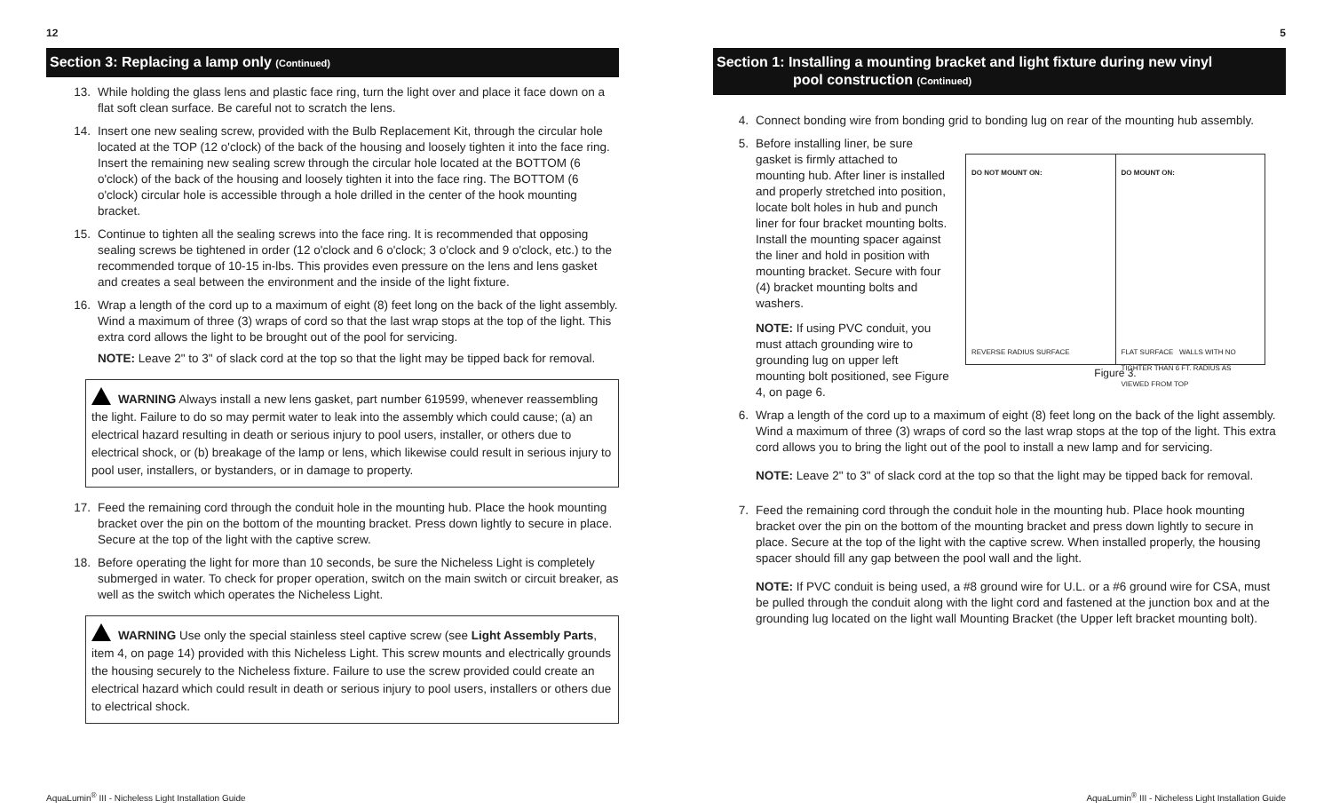12
Section 3: Replacing a lamp only (Continued)
13. While holding the glass lens and plastic face ring, turn the light over and place it face down on a flat soft clean surface. Be careful not to scratch the lens.
14. Insert one new sealing screw, provided with the Bulb Replacement Kit, through the circular hole located at the TOP (12 o'clock) of the back of the housing and loosely tighten it into the face ring. Insert the remaining new sealing screw through the circular hole located at the BOTTOM (6 o'clock) of the back of the housing and loosely tighten it into the face ring. The BOTTOM (6 o'clock) circular hole is accessible through a hole drilled in the center of the hook mounting bracket.
15. Continue to tighten all the sealing screws into the face ring. It is recommended that opposing sealing screws be tightened in order (12 o'clock and 6 o'clock; 3 o'clock and 9 o'clock, etc.) to the recommended torque of 10-15 in-lbs. This provides even pressure on the lens and lens gasket and creates a seal between the environment and the inside of the light fixture.
16. Wrap a length of the cord up to a maximum of eight (8) feet long on the back of the light assembly. Wind a maximum of three (3) wraps of cord so that the last wrap stops at the top of the light. This extra cord allows the light to be brought out of the pool for servicing.
NOTE: Leave 2" to 3" of slack cord at the top so that the light may be tipped back for removal.
WARNING Always install a new lens gasket, part number 619599, whenever reassembling the light. Failure to do so may permit water to leak into the assembly which could cause; (a) an electrical hazard resulting in death or serious injury to pool users, installer, or others due to electrical shock, or (b) breakage of the lamp or lens, which likewise could result in serious injury to pool user, installers, or bystanders, or in damage to property.
17. Feed the remaining cord through the conduit hole in the mounting hub. Place the hook mounting bracket over the pin on the bottom of the mounting bracket. Press down lightly to secure in place. Secure at the top of the light with the captive screw.
18. Before operating the light for more than 10 seconds, be sure the Nicheless Light is completely submerged in water. To check for proper operation, switch on the main switch or circuit breaker, as well as the switch which operates the Nicheless Light.
WARNING Use only the special stainless steel captive screw (see Light Assembly Parts, item 4, on page 14) provided with this Nicheless Light. This screw mounts and electrically grounds the housing securely to the Nicheless fixture. Failure to use the screw provided could create an electrical hazard which could result in death or serious injury to pool users, installers or others due to electrical shock.
AquaLumin<sup>®</sup> III - Nicheless Light Installation Guide
5
Section 1: Installing a mounting bracket and light fixture during new vinyl
pool construction (Continued)
4. Connect bonding wire from bonding grid to bonding lug on rear of the mounting hub assembly.
5. Before installing liner, be sure gasket is firmly attached to mounting hub. After liner is installed and properly stretched into position, locate bolt holes in hub and punch liner for four bracket mounting bolts. Install the mounting spacer against the liner and hold in position with mounting bracket. Secure with four (4) bracket mounting bolts and washers.
NOTE: If using PVC conduit, you must attach grounding wire to grounding lug on upper left mounting bolt positioned, see Figure 4, on page 6.
DO NOT MOUNT ON:
REVERSE RADIUS SURFACE
DO MOUNT ON:
FLAT SURFACE WALLS WITH NO TIGHTER THAN 6 FT. RADIUS AS VIEWED FROM TOP
Figure 3.
6. Wrap a length of the cord up to a maximum of eight (8) feet long on the back of the light assembly. Wind a maximum of three (3) wraps of cord so the last wrap stops at the top of the light. This extra cord allows you to bring the light out of the pool to install a new lamp and for servicing.
NOTE: Leave 2" to 3" of slack cord at the top so that the light may be tipped back for removal.
7. Feed the remaining cord through the conduit hole in the mounting hub. Place hook mounting bracket over the pin on the bottom of the mounting bracket and press down lightly to secure in place. Secure at the top of the light with the captive screw. When installed properly, the housing spacer should fill any gap between the pool wall and the light.
NOTE: If PVC conduit is being used, a #8 ground wire for U.L. or a #6 ground wire for CSA, must be pulled through the conduit along with the light cord and fastened at the junction box and at the grounding lug located on the light wall Mounting Bracket (the Upper left bracket mounting bolt).
AquaLumin<sup>®</sup> III - Nicheless Light Installation Guide